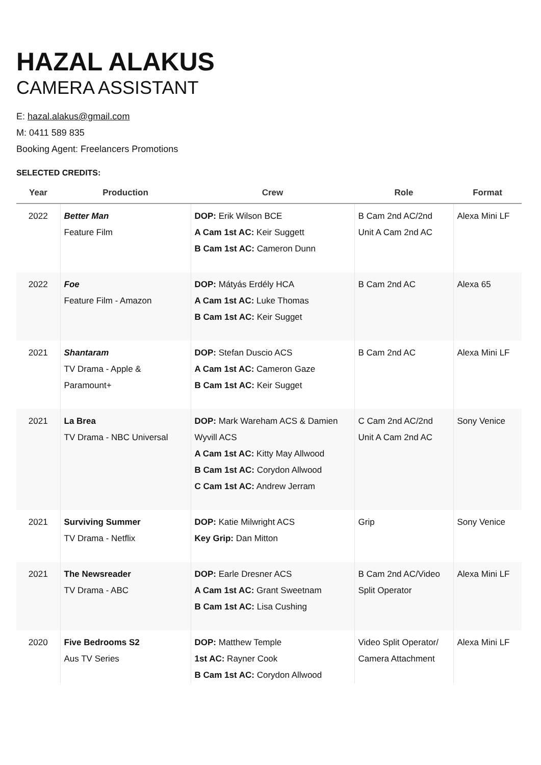HAZAL ALAKUS
CAMERA ASSISTANT
E: hazal.alakus@gmail.com
M: 0411 589 835
Booking Agent: Freelancers Promotions
SELECTED CREDITS:
| Year | Production | Crew | Role | Format |
| --- | --- | --- | --- | --- |
| 2022 | Better Man Feature Film | DOP: Erik Wilson BCE A Cam 1st AC: Keir Suggett B Cam 1st AC: Cameron Dunn | B Cam 2nd AC/2nd Unit A Cam 2nd AC | Alexa Mini LF |
| 2022 | Foe Feature Film - Amazon | DOP: Mátyás Erdély HCA A Cam 1st AC: Luke Thomas B Cam 1st AC: Keir Sugget | B Cam 2nd AC | Alexa 65 |
| 2021 | Shantaram TV Drama - Apple & Paramount+ | DOP: Stefan Duscio ACS A Cam 1st AC: Cameron Gaze B Cam 1st AC: Keir Sugget | B Cam 2nd AC | Alexa Mini LF |
| 2021 | La Brea TV Drama - NBC Universal | DOP: Mark Wareham ACS & Damien Wyvill ACS A Cam 1st AC: Kitty May Allwood B Cam 1st AC: Corydon Allwood C Cam 1st AC: Andrew Jerram | C Cam 2nd AC/2nd Unit A Cam 2nd AC | Sony Venice |
| 2021 | Surviving Summer TV Drama - Netflix | DOP: Katie Milwright ACS Key Grip: Dan Mitton | Grip | Sony Venice |
| 2021 | The Newsreader TV Drama - ABC | DOP: Earle Dresner ACS A Cam 1st AC: Grant Sweetnam B Cam 1st AC: Lisa Cushing | B Cam 2nd AC/Video Split Operator | Alexa Mini LF |
| 2020 | Five Bedrooms S2 Aus TV Series | DOP: Matthew Temple 1st AC: Rayner Cook B Cam 1st AC: Corydon Allwood | Video Split Operator/ Camera Attachment | Alexa Mini LF |